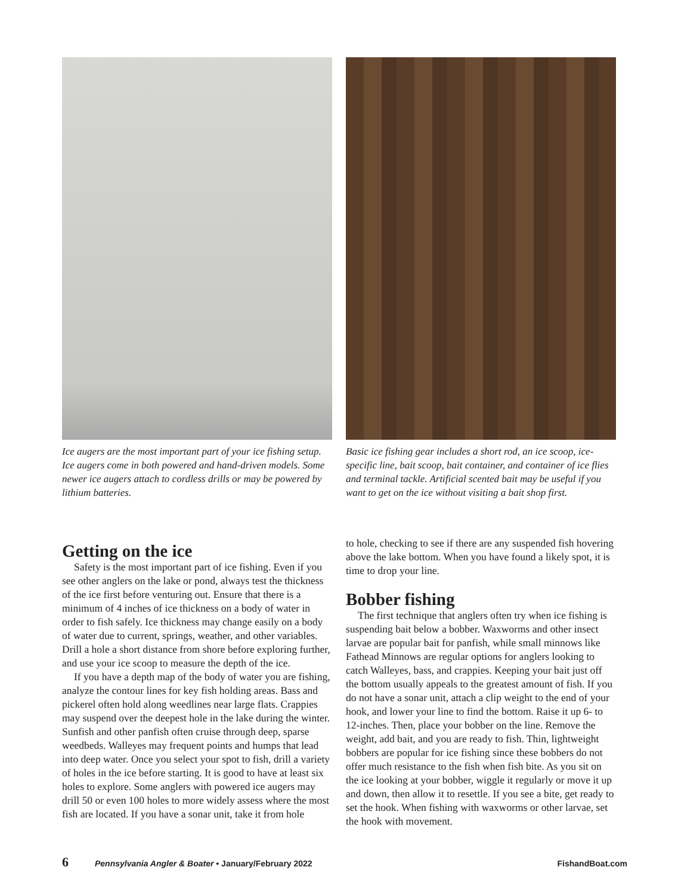Ice augers are the most important part of your ice fishing setup. Ice augers come in both powered and hand-driven models. Some newer ice augers attach to cordless drills or may be powered by lithium batteries.
Basic ice fishing gear includes a short rod, an ice scoop, ice-specific line, bait scoop, bait container, and container of ice flies and terminal tackle. Artificial scented bait may be useful if you want to get on the ice without visiting a bait shop first.
Getting on the ice
Safety is the most important part of ice fishing. Even if you see other anglers on the lake or pond, always test the thickness of the ice first before venturing out. Ensure that there is a minimum of 4 inches of ice thickness on a body of water in order to fish safely. Ice thickness may change easily on a body of water due to current, springs, weather, and other variables. Drill a hole a short distance from shore before exploring further, and use your ice scoop to measure the depth of the ice.
If you have a depth map of the body of water you are fishing, analyze the contour lines for key fish holding areas. Bass and pickerel often hold along weedlines near large flats. Crappies may suspend over the deepest hole in the lake during the winter. Sunfish and other panfish often cruise through deep, sparse weedbeds. Walleyes may frequent points and humps that lead into deep water. Once you select your spot to fish, drill a variety of holes in the ice before starting. It is good to have at least six holes to explore. Some anglers with powered ice augers may drill 50 or even 100 holes to more widely assess where the most fish are located. If you have a sonar unit, take it from hole
to hole, checking to see if there are any suspended fish hovering above the lake bottom. When you have found a likely spot, it is time to drop your line.
Bobber fishing
The first technique that anglers often try when ice fishing is suspending bait below a bobber. Waxworms and other insect larvae are popular bait for panfish, while small minnows like Fathead Minnows are regular options for anglers looking to catch Walleyes, bass, and crappies. Keeping your bait just off the bottom usually appeals to the greatest amount of fish. If you do not have a sonar unit, attach a clip weight to the end of your hook, and lower your line to find the bottom. Raise it up 6- to 12-inches. Then, place your bobber on the line. Remove the weight, add bait, and you are ready to fish. Thin, lightweight bobbers are popular for ice fishing since these bobbers do not offer much resistance to the fish when fish bite. As you sit on the ice looking at your bobber, wiggle it regularly or move it up and down, then allow it to resettle. If you see a bite, get ready to set the hook. When fishing with waxworms or other larvae, set the hook with movement.
6 Pennsylvania Angler & Boater • January/February 2022 FishandBoat.com